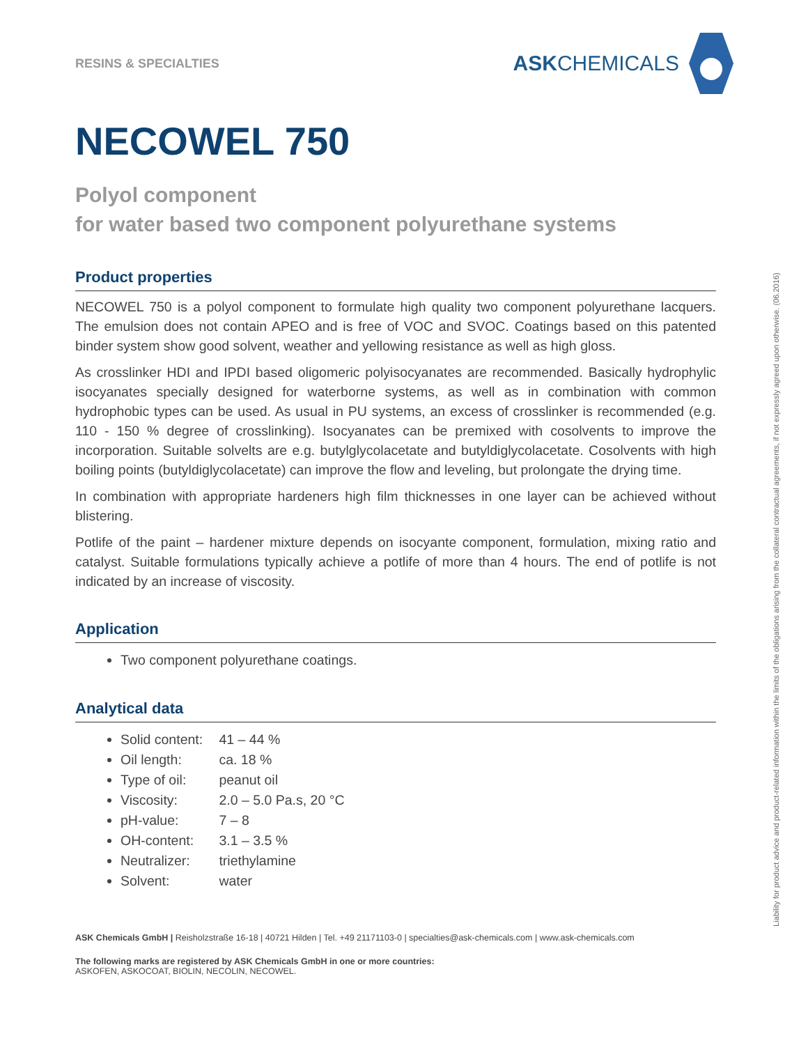RESINS & SPECIALTIES
ASKCHEMICALS
NECOWEL 750
Polyol component
for water based two component polyurethane systems
Product properties
NECOWEL 750 is a polyol component to formulate high quality two component polyurethane lacquers. The emulsion does not contain APEO and is free of VOC and SVOC. Coatings based on this patented binder system show good solvent, weather and yellowing resistance as well as high gloss.
As crosslinker HDI and IPDI based oligomeric polyisocyanates are recommended. Basically hydrophylic isocyanates specially designed for waterborne systems, as well as in combination with common hydrophobic types can be used. As usual in PU systems, an excess of crosslinker is recommended (e.g. 110 - 150 % degree of crosslinking). Isocyanates can be premixed with cosolvents to improve the incorporation. Suitable solvelts are e.g. butylglycolacetate and butyldiglycolacetate. Cosolvents with high boiling points (butyldiglycolacetate) can improve the flow and leveling, but prolongate the drying time.
In combination with appropriate hardeners high film thicknesses in one layer can be achieved without blistering.
Potlife of the paint – hardener mixture depends on isocyante component, formulation, mixing ratio and catalyst. Suitable formulations typically achieve a potlife of more than 4 hours. The end of potlife is not indicated by an increase of viscosity.
Application
Two component polyurethane coatings.
Analytical data
Solid content: 41 – 44 %
Oil length: ca. 18 %
Type of oil: peanut oil
Viscosity: 2.0 – 5.0 Pa.s, 20 °C
pH-value: 7 – 8
OH-content: 3.1 – 3.5 %
Neutralizer: triethylamine
Solvent: water
ASK Chemicals GmbH | Reisholzstraße 16-18 | 40721 Hilden | Tel. +49 21171103-0 | specialties@ask-chemicals.com | www.ask-chemicals.com
The following marks are registered by ASK Chemicals GmbH in one or more countries:
ASKOFEN, ASKOCOAT, BIOLIN, NECOLIN, NECOWEL.
Liability for product advice and product-related information within the limits of the obligations arising from the collateral contractual agreements, if not expressly agreed upon otherwise. (06.2016)